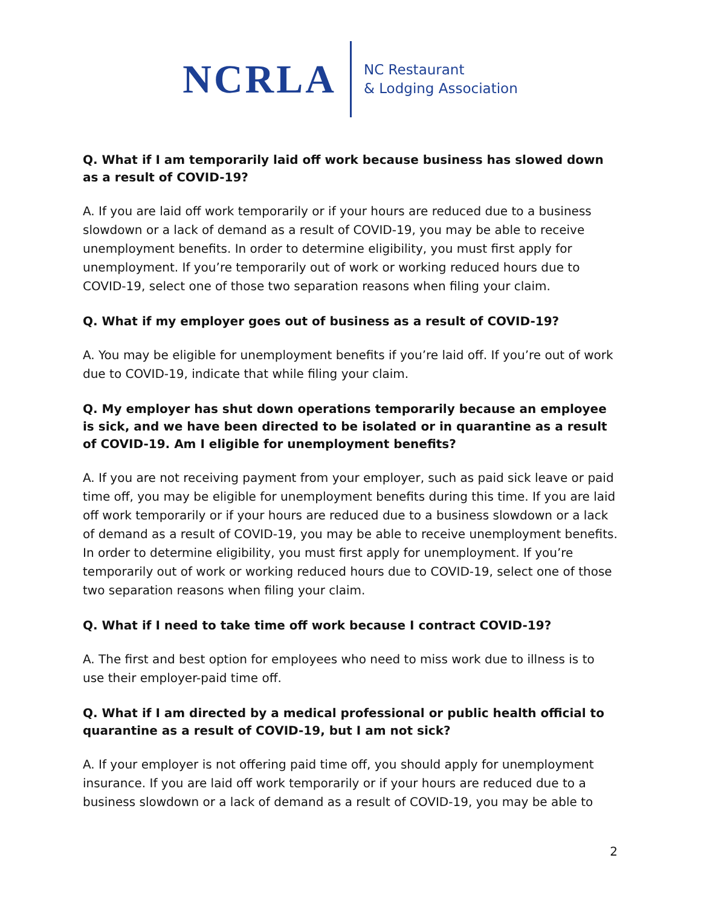NCRLA
NC Restaurant
& Lodging Association
Q. What if I am temporarily laid off work because business has slowed down as a result of COVID-19?
A. If you are laid off work temporarily or if your hours are reduced due to a business slowdown or a lack of demand as a result of COVID-19, you may be able to receive unemployment benefits. In order to determine eligibility, you must first apply for unemployment. If you’re temporarily out of work or working reduced hours due to COVID-19, select one of those two separation reasons when filing your claim.
Q. What if my employer goes out of business as a result of COVID-19?
A. You may be eligible for unemployment benefits if you’re laid off. If you’re out of work due to COVID-19, indicate that while filing your claim.
Q. My employer has shut down operations temporarily because an employee is sick, and we have been directed to be isolated or in quarantine as a result of COVID-19. Am I eligible for unemployment benefits?
A. If you are not receiving payment from your employer, such as paid sick leave or paid time off, you may be eligible for unemployment benefits during this time. If you are laid off work temporarily or if your hours are reduced due to a business slowdown or a lack of demand as a result of COVID-19, you may be able to receive unemployment benefits. In order to determine eligibility, you must first apply for unemployment. If you’re temporarily out of work or working reduced hours due to COVID-19, select one of those two separation reasons when filing your claim.
Q. What if I need to take time off work because I contract COVID-19?
A. The first and best option for employees who need to miss work due to illness is to use their employer-paid time off.
Q. What if I am directed by a medical professional or public health official to quarantine as a result of COVID-19, but I am not sick?
A. If your employer is not offering paid time off, you should apply for unemployment insurance. If you are laid off work temporarily or if your hours are reduced due to a business slowdown or a lack of demand as a result of COVID-19, you may be able to
2